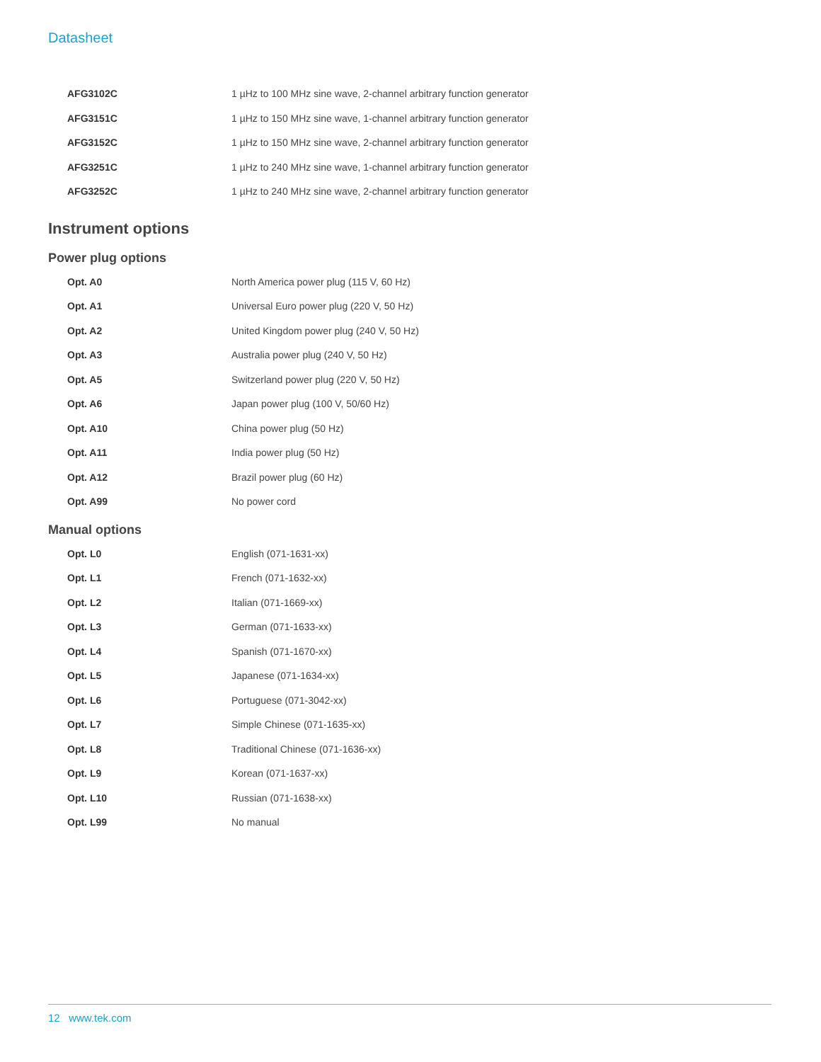Datasheet
| AFG3102C | 1 µHz to 100 MHz sine wave, 2-channel arbitrary function generator |
| AFG3151C | 1 µHz to 150 MHz sine wave, 1-channel arbitrary function generator |
| AFG3152C | 1 µHz to 150 MHz sine wave, 2-channel arbitrary function generator |
| AFG3251C | 1 µHz to 240 MHz sine wave, 1-channel arbitrary function generator |
| AFG3252C | 1 µHz to 240 MHz sine wave, 2-channel arbitrary function generator |
Instrument options
Power plug options
| Opt. A0 | North America power plug (115 V, 60 Hz) |
| Opt. A1 | Universal Euro power plug (220 V, 50 Hz) |
| Opt. A2 | United Kingdom power plug (240 V, 50 Hz) |
| Opt. A3 | Australia power plug (240 V, 50 Hz) |
| Opt. A5 | Switzerland power plug (220 V, 50 Hz) |
| Opt. A6 | Japan power plug (100 V, 50/60 Hz) |
| Opt. A10 | China power plug (50 Hz) |
| Opt. A11 | India power plug (50 Hz) |
| Opt. A12 | Brazil power plug (60 Hz) |
| Opt. A99 | No power cord |
Manual options
| Opt. L0 | English (071-1631-xx) |
| Opt. L1 | French (071-1632-xx) |
| Opt. L2 | Italian (071-1669-xx) |
| Opt. L3 | German (071-1633-xx) |
| Opt. L4 | Spanish (071-1670-xx) |
| Opt. L5 | Japanese (071-1634-xx) |
| Opt. L6 | Portuguese (071-3042-xx) |
| Opt. L7 | Simple Chinese (071-1635-xx) |
| Opt. L8 | Traditional Chinese (071-1636-xx) |
| Opt. L9 | Korean (071-1637-xx) |
| Opt. L10 | Russian (071-1638-xx) |
| Opt. L99 | No manual |
12 www.tek.com